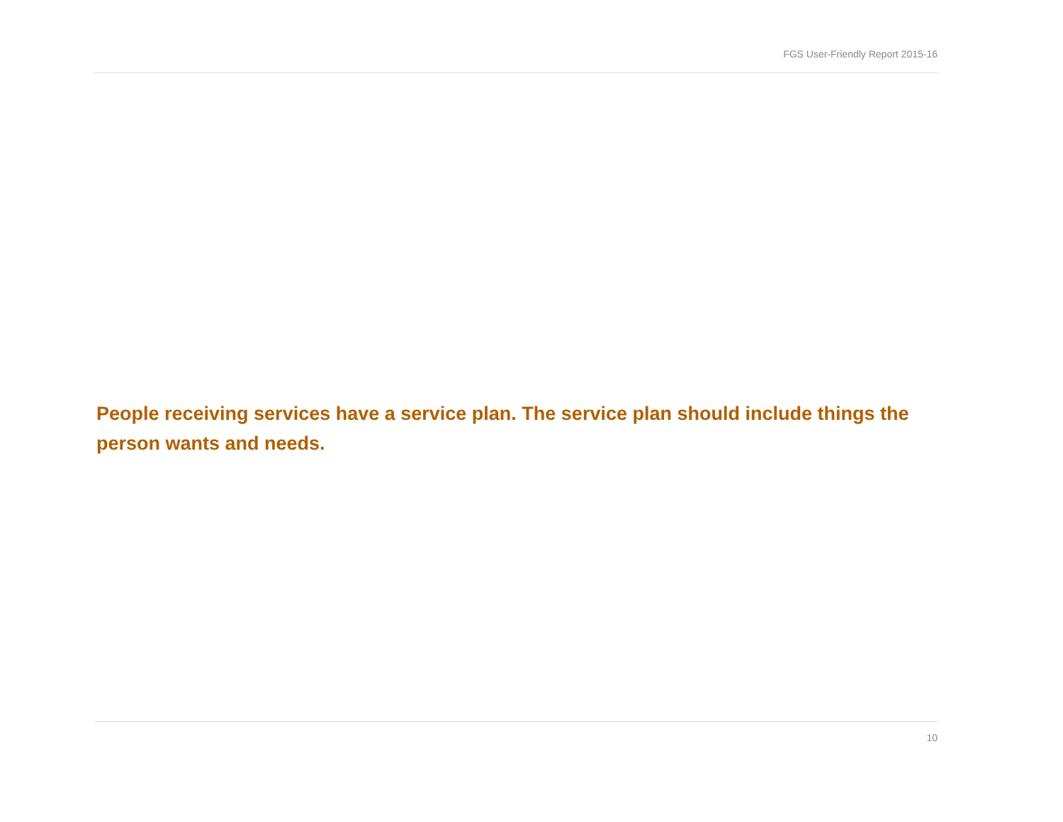FGS User-Friendly Report 2015-16
People receiving services have a service plan. The service plan should include things the person wants and needs.
10